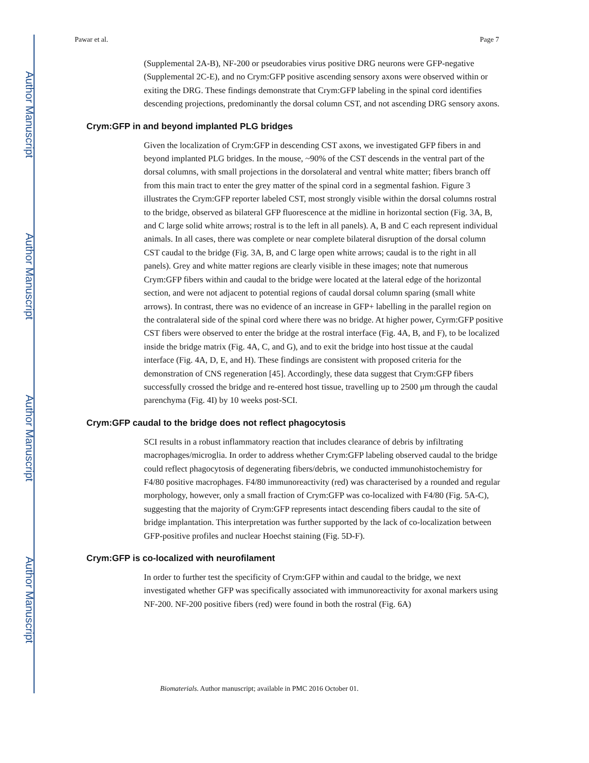Author Manuscript
Author Manuscript
Author Manuscript
Author Manuscript
Pawar et al. Page 7
(Supplemental 2A-B), NF-200 or pseudorabies virus positive DRG neurons were GFP-negative (Supplemental 2C-E), and no Crym:GFP positive ascending sensory axons were observed within or exiting the DRG. These findings demonstrate that Crym:GFP labeling in the spinal cord identifies descending projections, predominantly the dorsal column CST, and not ascending DRG sensory axons.
Crym:GFP in and beyond implanted PLG bridges
Given the localization of Crym:GFP in descending CST axons, we investigated GFP fibers in and beyond implanted PLG bridges. In the mouse, ~90% of the CST descends in the ventral part of the dorsal columns, with small projections in the dorsolateral and ventral white matter; fibers branch off from this main tract to enter the grey matter of the spinal cord in a segmental fashion. Figure 3 illustrates the Crym:GFP reporter labeled CST, most strongly visible within the dorsal columns rostral to the bridge, observed as bilateral GFP fluorescence at the midline in horizontal section (Fig. 3A, B, and C large solid white arrows; rostral is to the left in all panels). A, B and C each represent individual animals. In all cases, there was complete or near complete bilateral disruption of the dorsal column CST caudal to the bridge (Fig. 3A, B, and C large open white arrows; caudal is to the right in all panels). Grey and white matter regions are clearly visible in these images; note that numerous Crym:GFP fibers within and caudal to the bridge were located at the lateral edge of the horizontal section, and were not adjacent to potential regions of caudal dorsal column sparing (small white arrows). In contrast, there was no evidence of an increase in GFP+ labelling in the parallel region on the contralateral side of the spinal cord where there was no bridge. At higher power, Cyrm:GFP positive CST fibers were observed to enter the bridge at the rostral interface (Fig. 4A, B, and F), to be localized inside the bridge matrix (Fig. 4A, C, and G), and to exit the bridge into host tissue at the caudal interface (Fig. 4A, D, E, and H). These findings are consistent with proposed criteria for the demonstration of CNS regeneration [45]. Accordingly, these data suggest that Crym:GFP fibers successfully crossed the bridge and re-entered host tissue, travelling up to 2500 μm through the caudal parenchyma (Fig. 4I) by 10 weeks post-SCI.
Crym:GFP caudal to the bridge does not reflect phagocytosis
SCI results in a robust inflammatory reaction that includes clearance of debris by infiltrating macrophages/microglia. In order to address whether Crym:GFP labeling observed caudal to the bridge could reflect phagocytosis of degenerating fibers/debris, we conducted immunohistochemistry for F4/80 positive macrophages. F4/80 immunoreactivity (red) was characterised by a rounded and regular morphology, however, only a small fraction of Crym:GFP was co-localized with F4/80 (Fig. 5A-C), suggesting that the majority of Crym:GFP represents intact descending fibers caudal to the site of bridge implantation. This interpretation was further supported by the lack of co-localization between GFP-positive profiles and nuclear Hoechst staining (Fig. 5D-F).
Crym:GFP is co-localized with neurofilament
In order to further test the specificity of Crym:GFP within and caudal to the bridge, we next investigated whether GFP was specifically associated with immunoreactivity for axonal markers using NF-200. NF-200 positive fibers (red) were found in both the rostral (Fig. 6A)
Biomaterials. Author manuscript; available in PMC 2016 October 01.